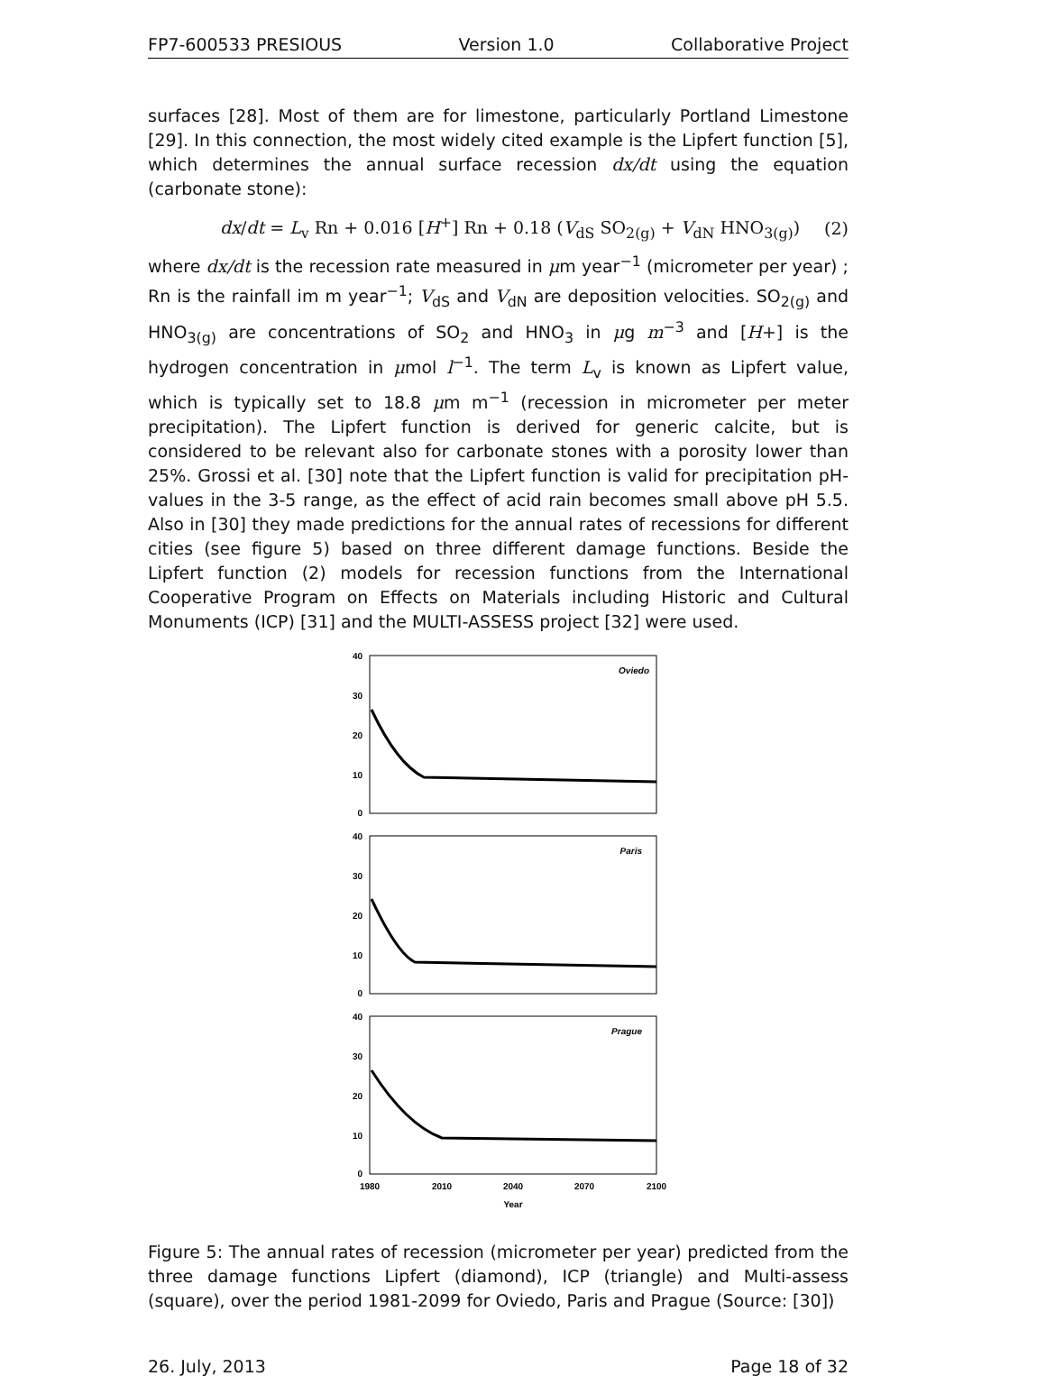FP7-600533 PRESIOUS Version 1.0 Collaborative Project
surfaces [28]. Most of them are for limestone, particularly Portland Limestone [29]. In this connection, the most widely cited example is the Lipfert function [5], which determines the annual surface recession dx/dt using the equation (carbonate stone):
dx/dt = L<sub>v</sub> Rn + 0.016 [H<sup>+</sup>] Rn + 0.18 (V<sub>dS</sub> SO<sub>2(g)</sub> + V<sub>dN</sub> HNO<sub>3(g)</sub>) (2)
where dx/dt is the recession rate measured in μm year<sup>−1</sup> (micrometer per year) ; Rn is the rainfall im m year<sup>−1</sup>; V<sub>dS</sub> and V<sub>dN</sub> are deposition velocities. SO<sub>2(g)</sub> and HNO<sub>3(g)</sub> are concentrations of SO<sub>2</sub> and HNO<sub>3</sub> in μg m<sup>−3</sup> and [H+] is the hydrogen concentration in μmol l<sup>−1</sup>. The term L<sub>v</sub> is known as Lipfert value, which is typically set to 18.8 μm m<sup>−1</sup> (recession in micrometer per meter precipitation). The Lipfert function is derived for generic calcite, but is considered to be relevant also for carbonate stones with a porosity lower than 25%. Grossi et al. [30] note that the Lipfert function is valid for precipitation pH-values in the 3-5 range, as the effect of acid rain becomes small above pH 5.5. Also in [30] they made predictions for the annual rates of recessions for different cities (see figure 5) based on three different damage functions. Beside the Lipfert function (2) models for recession functions from the International Cooperative Program on Effects on Materials including Historic and Cultural Monuments (ICP) [31] and the MULTI-ASSESS project [32] were used.
Oviedo
40
30
20
10
0
Paris
40
30
20
10
0
Prague
40
30
20
10
0
1980
2010
2040
2070
2100
Year
Figure 5: The annual rates of recession (micrometer per year) predicted from the three damage functions Lipfert (diamond), ICP (triangle) and Multi-assess (square), over the period 1981-2099 for Oviedo, Paris and Prague (Source: [30])
26. July, 2013 Page 18 of 32